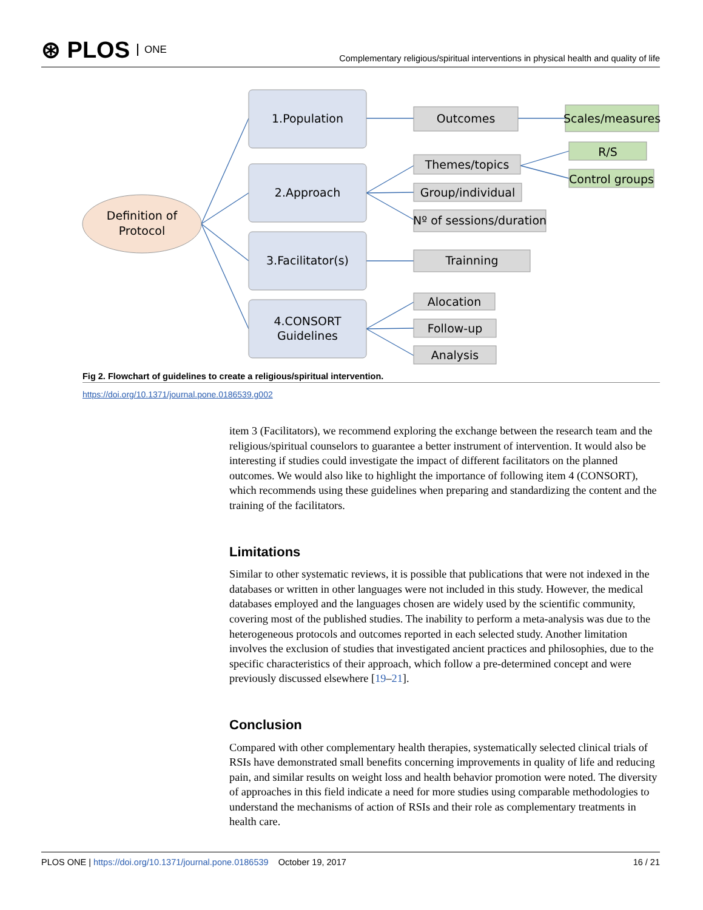⊛ PLOS ONE
Complementary religious/spiritual interventions in physical health and quality of life
Definition of
Protocol
1.Population
2.Approach
3.Facilitator(s)
4.CONSORT
Guidelines
Outcomes
Themes/topics
Group/individual
Nº of sessions/duration
Trainning
Alocation
Follow-up
Analysis
Scales/measures
R/S
Control groups
Fig 2. Flowchart of guidelines to create a religious/spiritual intervention.
https://doi.org/10.1371/journal.pone.0186539.g002
item 3 (Facilitators), we recommend exploring the exchange between the research team and the religious/spiritual counselors to guarantee a better instrument of intervention. It would also be interesting if studies could investigate the impact of different facilitators on the planned outcomes. We would also like to highlight the importance of following item 4 (CONSORT), which recommends using these guidelines when preparing and standardizing the content and the training of the facilitators.
Limitations
Similar to other systematic reviews, it is possible that publications that were not indexed in the databases or written in other languages were not included in this study. However, the medical databases employed and the languages chosen are widely used by the scientific community, covering most of the published studies. The inability to perform a meta-analysis was due to the heterogeneous protocols and outcomes reported in each selected study. Another limitation involves the exclusion of studies that investigated ancient practices and philosophies, due to the specific characteristics of their approach, which follow a pre-determined concept and were previously discussed elsewhere [19–21].
Conclusion
Compared with other complementary health therapies, systematically selected clinical trials of RSIs have demonstrated small benefits concerning improvements in quality of life and reducing pain, and similar results on weight loss and health behavior promotion were noted. The diversity of approaches in this field indicate a need for more studies using comparable methodologies to understand the mechanisms of action of RSIs and their role as complementary treatments in health care.
PLOS ONE | https://doi.org/10.1371/journal.pone.0186539 October 19, 2017
16 / 21